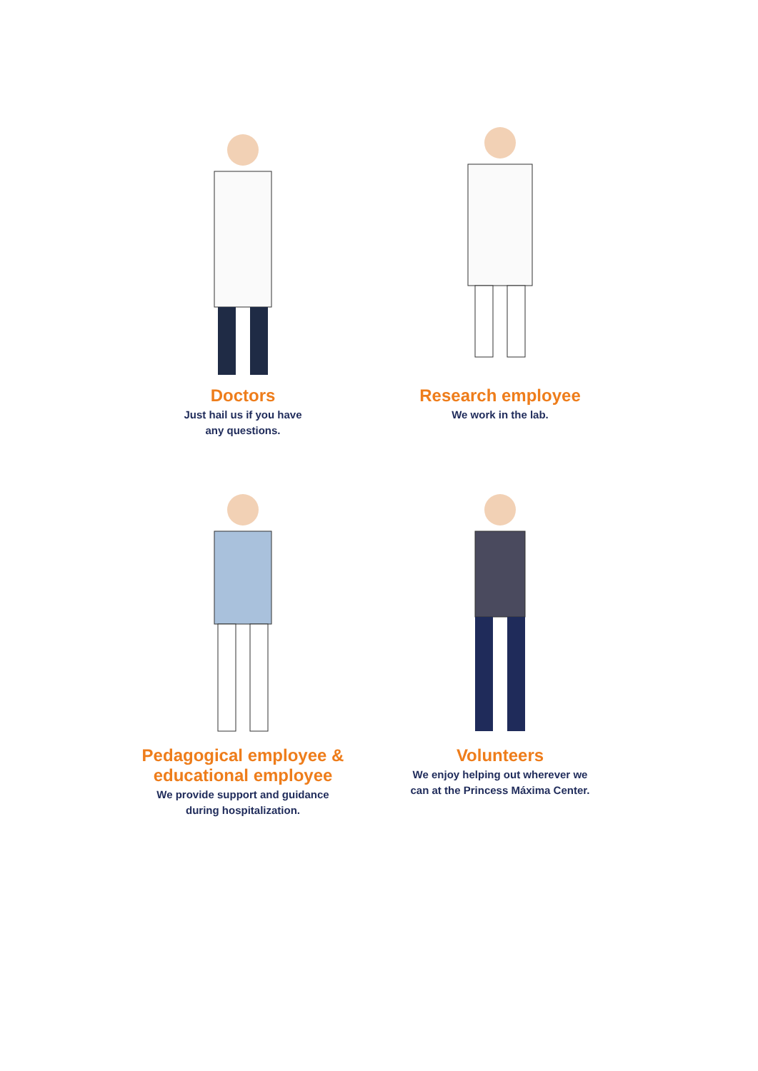Doctors
Just hail us if you have
any questions.
Research employee
We work in the lab.
Pedagogical employee &
educational employee
We provide support and guidance
during hospitalization.
Volunteers
We enjoy helping out wherever we
can at the Princess Máxima Center.